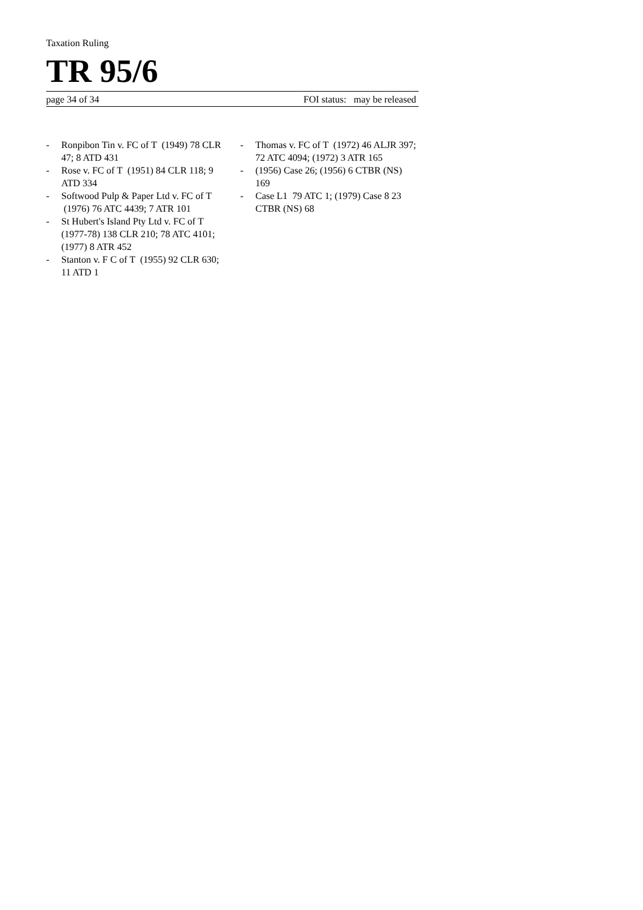Taxation Ruling
TR 95/6
page 34 of 34 FOI status: may be released
- Ronpibon Tin v. FC of T (1949) 78 CLR 47; 8 ATD 431
- Rose v. FC of T (1951) 84 CLR 118; 9 ATD 334
- Softwood Pulp & Paper Ltd v. FC of T (1976) 76 ATC 4439; 7 ATR 101
- St Hubert's Island Pty Ltd v. FC of T (1977-78) 138 CLR 210; 78 ATC 4101; (1977) 8 ATR 452
- Stanton v. F C of T (1955) 92 CLR 630; 11 ATD 1
- Thomas v. FC of T (1972) 46 ALJR 397; 72 ATC 4094; (1972) 3 ATR 165
- (1956) Case 26; (1956) 6 CTBR (NS) 169
- Case L1 79 ATC 1; (1979) Case 8 23 CTBR (NS) 68